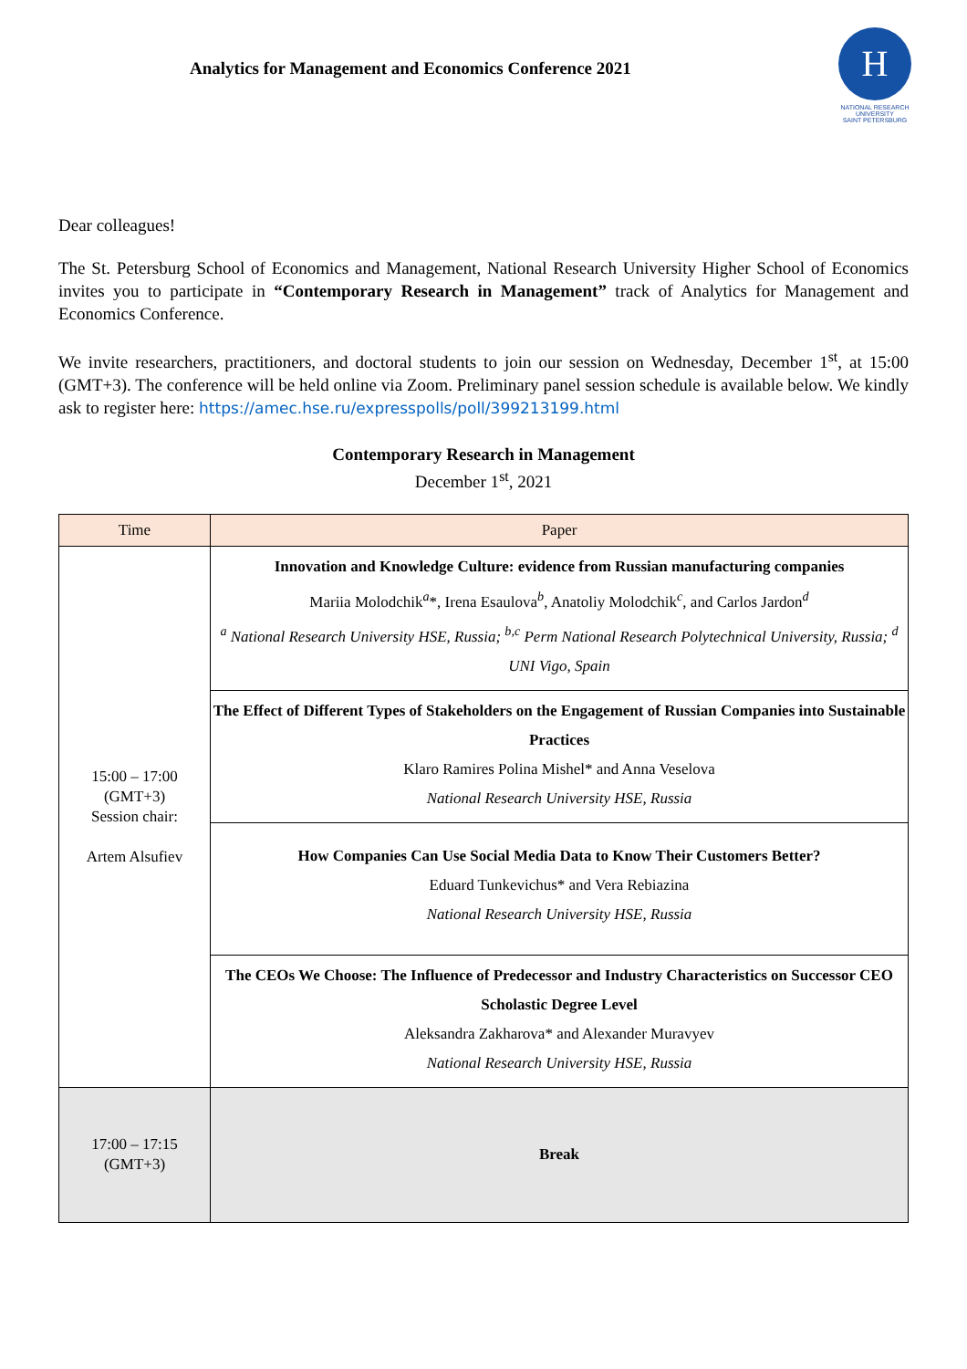Analytics for Management and Economics Conference 2021
Н
NATIONAL RESEARCH
UNIVERSITY
SAINT PETERSBURG
Dear colleagues!
The St. Petersburg School of Economics and Management, National Research University Higher School of Economics invites you to participate in “Contemporary Research in Management” track of Analytics for Management and Economics Conference.
We invite researchers, practitioners, and doctoral students to join our session on Wednesday, December 1<sup>st</sup>, at 15:00 (GMT+3). The conference will be held online via Zoom. Preliminary panel session schedule is available below. We kindly ask to register here: https://amec.hse.ru/expresspolls/poll/399213199.html
Contemporary Research in Management
December 1<sup>st</sup>, 2021
| Time | Paper |
| --- | --- |
| 15:00 – 17:00 (GMT+3) Session chair: Artem Alsufiev | Innovation and Knowledge Culture: evidence from Russian manufacturing companies Mariia Molodchik<sup>a</sup>*, Irena Esaulova<sup>b</sup>, Anatoliy Molodchik<sup>c</sup>, and Carlos Jardon<sup>d</sup> <sup>a</sup> National Research University HSE, Russia; <sup>b,c</sup> Perm National Research Polytechnical University, Russia; <sup>d</sup> UNI Vigo, Spain |
| | The Effect of Different Types of Stakeholders on the Engagement of Russian Companies into Sustainable Practices Klaro Ramires Polina Mishel* and Anna Veselova National Research University HSE, Russia |
| | How Companies Can Use Social Media Data to Know Their Customers Better? Eduard Tunkevichus* and Vera Rebiazina National Research University HSE, Russia |
| | The CEOs We Choose: The Influence of Predecessor and Industry Characteristics on Successor CEO Scholastic Degree Level Aleksandra Zakharova* and Alexander Muravyev National Research University HSE, Russia |
| 17:00 – 17:15 (GMT+3) | Break |